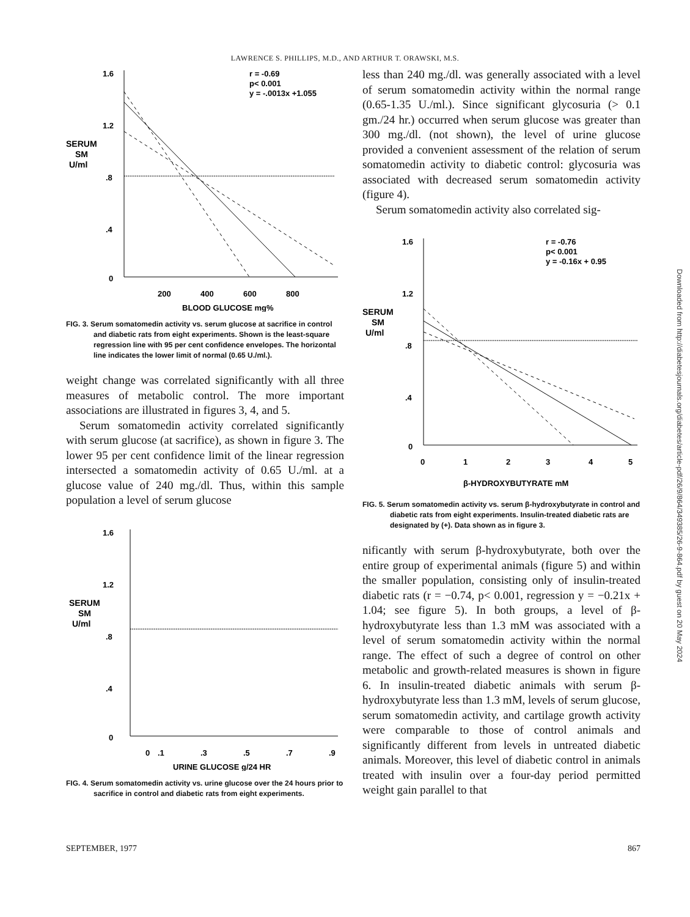LAWRENCE S. PHILLIPS, M.D., AND ARTHUR T. ORAWSKI, M.S.
1.6
1.2
.8
.4
0
SERUM
SM
U/ml
r = -0.69
p< 0.001
y = -.0013x +1.055
200
400
600
800
BLOOD GLUCOSE mg%
FIG. 3. Serum somatomedin activity vs. serum glucose at sacrifice in control and diabetic rats from eight experiments. Shown is the least-square regression line with 95 per cent confidence envelopes. The horizontal line indicates the lower limit of normal (0.65 U./ml.).
weight change was correlated significantly with all three measures of metabolic control. The more important associations are illustrated in figures 3, 4, and 5.
Serum somatomedin activity correlated significantly with serum glucose (at sacrifice), as shown in figure 3. The lower 95 per cent confidence limit of the linear regression intersected a somatomedin activity of 0.65 U./ml. at a glucose value of 240 mg./dl. Thus, within this sample population a level of serum glucose
1.6
1.2
.8
.4
0
SERUM
SM
U/ml
0
.1
.3
.5
.7
.9
URINE GLUCOSE g/24 HR
FIG. 4. Serum somatomedin activity vs. urine glucose over the 24 hours prior to sacrifice in control and diabetic rats from eight experiments.
less than 240 mg./dl. was generally associated with a level of serum somatomedin activity within the normal range (0.65-1.35 U./ml.). Since significant glycosuria (> 0.1 gm./24 hr.) occurred when serum glucose was greater than 300 mg./dl. (not shown), the level of urine glucose provided a convenient assessment of the relation of serum somatomedin activity to diabetic control: glycosuria was associated with decreased serum somatomedin activity (figure 4).
Serum somatomedin activity also correlated sig-
1.6
1.2
.8
.4
0
SERUM
SM
U/ml
r = -0.76
p< 0.001
y = -0.16x + 0.95
0
1
2
3
4
5
β-HYDROXYBUTYRATE mM
FIG. 5. Serum somatomedin activity vs. serum β-hydroxybutyrate in control and diabetic rats from eight experiments. Insulin-treated diabetic rats are designated by (+). Data shown as in figure 3.
nificantly with serum β-hydroxybutyrate, both over the entire group of experimental animals (figure 5) and within the smaller population, consisting only of insulin-treated diabetic rats (r = −0.74, p< 0.001, regression y = −0.21x + 1.04; see figure 5). In both groups, a level of β-hydroxybutyrate less than 1.3 mM was associated with a level of serum somatomedin activity within the normal range. The effect of such a degree of control on other metabolic and growth-related measures is shown in figure 6. In insulin-treated diabetic animals with serum β-hydroxybutyrate less than 1.3 mM, levels of serum glucose, serum somatomedin activity, and cartilage growth activity were comparable to those of control animals and significantly different from levels in untreated diabetic animals. Moreover, this level of diabetic control in animals treated with insulin over a four-day period permitted weight gain parallel to that
SEPTEMBER, 1977 867
Downloaded from http://diabetesjournals.org/diabetes/article-pdf/26/9/864/349385/26-9-864.pdf by guest on 20 May 2024